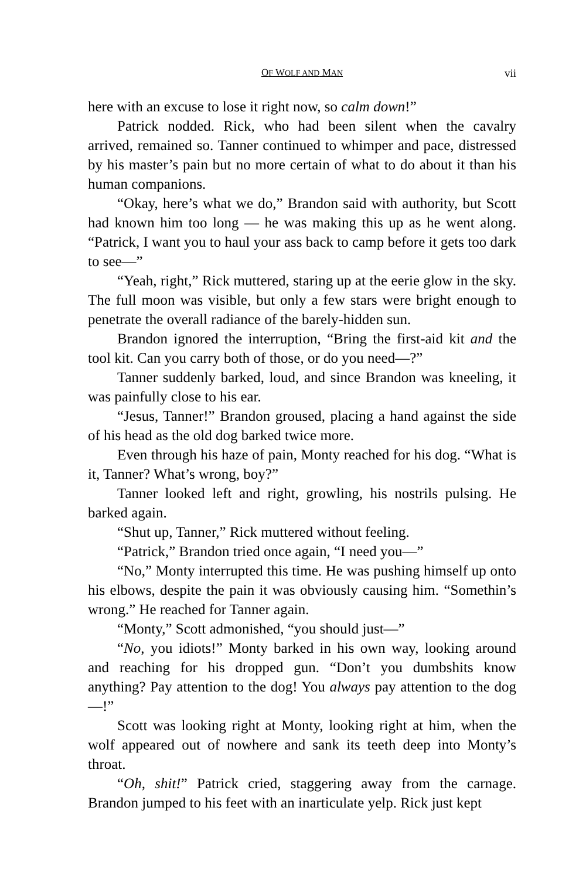OF WOLF AND MAN vii
here with an excuse to lose it right now, so calm down!”
Patrick nodded. Rick, who had been silent when the cavalry arrived, remained so. Tanner continued to whimper and pace, distressed by his master’s pain but no more certain of what to do about it than his human companions.
“Okay, here’s what we do,” Brandon said with authority, but Scott had known him too long — he was making this up as he went along. “Patrick, I want you to haul your ass back to camp before it gets too dark to see—”
“Yeah, right,” Rick muttered, staring up at the eerie glow in the sky. The full moon was visible, but only a few stars were bright enough to penetrate the overall radiance of the barely-hidden sun.
Brandon ignored the interruption, “Bring the first-aid kit and the tool kit. Can you carry both of those, or do you need—?”
Tanner suddenly barked, loud, and since Brandon was kneeling, it was painfully close to his ear.
“Jesus, Tanner!” Brandon groused, placing a hand against the side of his head as the old dog barked twice more.
Even through his haze of pain, Monty reached for his dog. “What is it, Tanner? What’s wrong, boy?”
Tanner looked left and right, growling, his nostrils pulsing. He barked again.
“Shut up, Tanner,” Rick muttered without feeling.
“Patrick,” Brandon tried once again, “I need you—”
“No,” Monty interrupted this time. He was pushing himself up onto his elbows, despite the pain it was obviously causing him. “Somethin’s wrong.” He reached for Tanner again.
“Monty,” Scott admonished, “you should just—”
“No, you idiots!” Monty barked in his own way, looking around and reaching for his dropped gun. “Don’t you dumbshits know anything? Pay attention to the dog! You always pay attention to the dog—!”
Scott was looking right at Monty, looking right at him, when the wolf appeared out of nowhere and sank its teeth deep into Monty’s throat.
“Oh, shit!” Patrick cried, staggering away from the carnage. Brandon jumped to his feet with an inarticulate yelp. Rick just kept